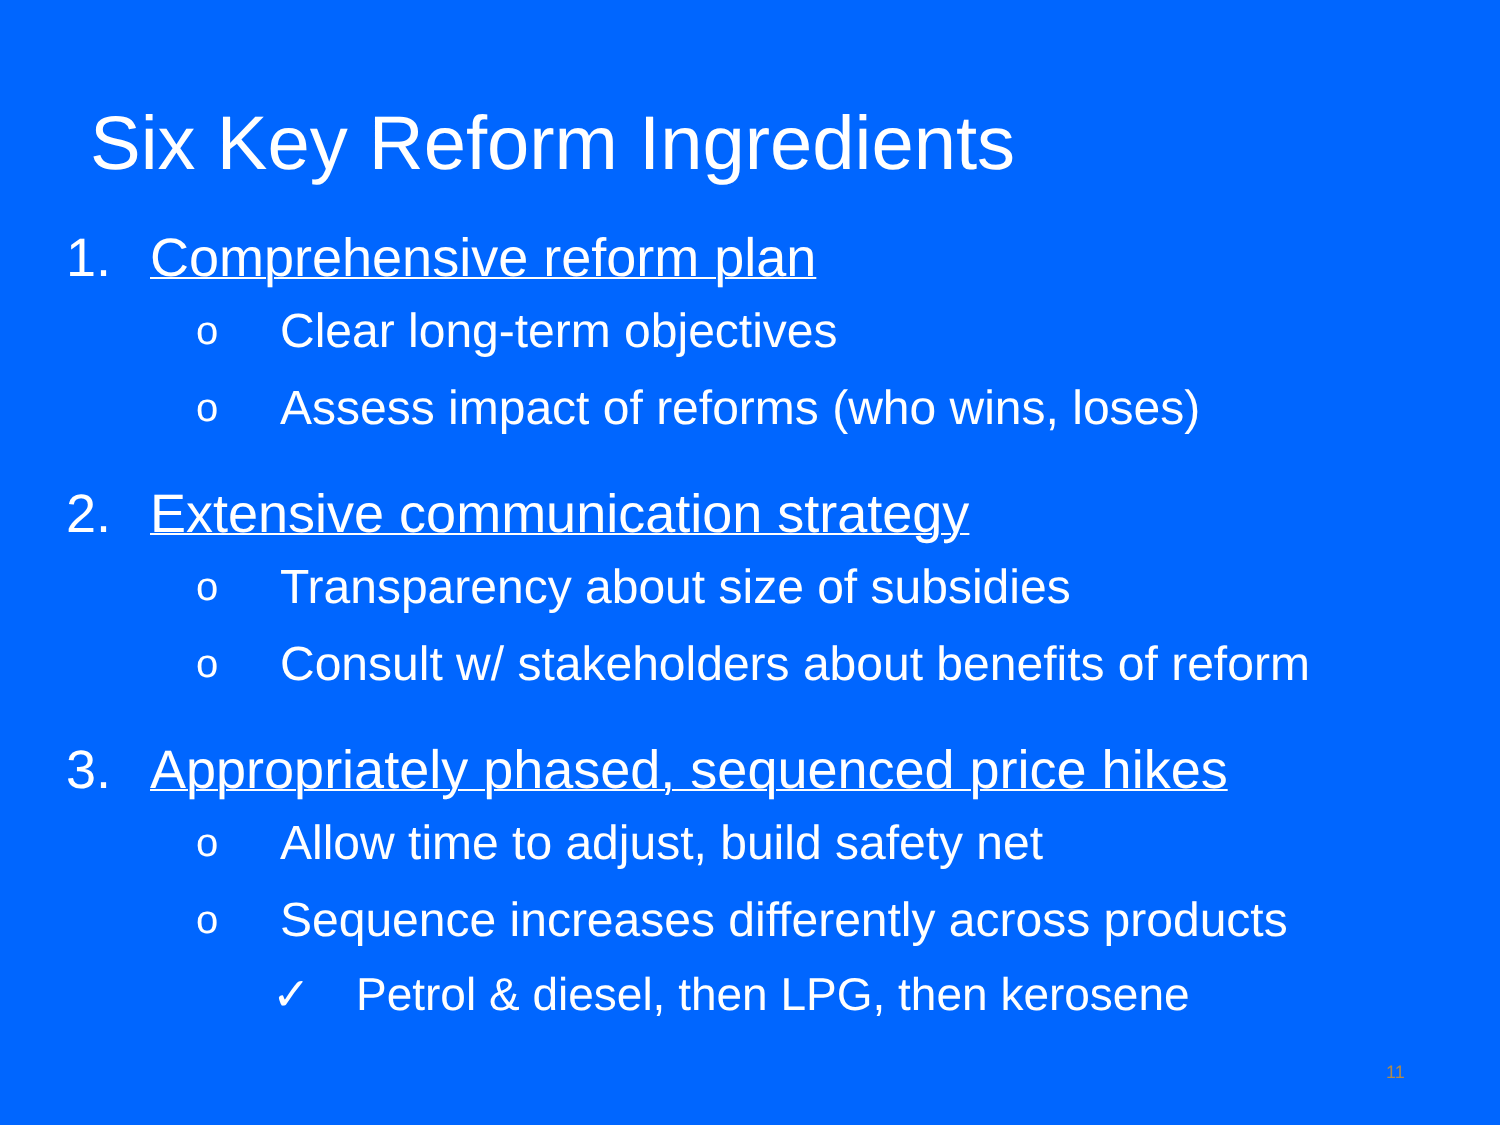Six Key Reform Ingredients
1. Comprehensive reform plan
o Clear long-term objectives
o Assess impact of reforms (who wins, loses)
2. Extensive communication strategy
o Transparency about size of subsidies
o Consult w/ stakeholders about benefits of reform
3. Appropriately phased, sequenced price hikes
o Allow time to adjust, build safety net
o Sequence increases differently across products
✓ Petrol & diesel, then LPG, then kerosene
11